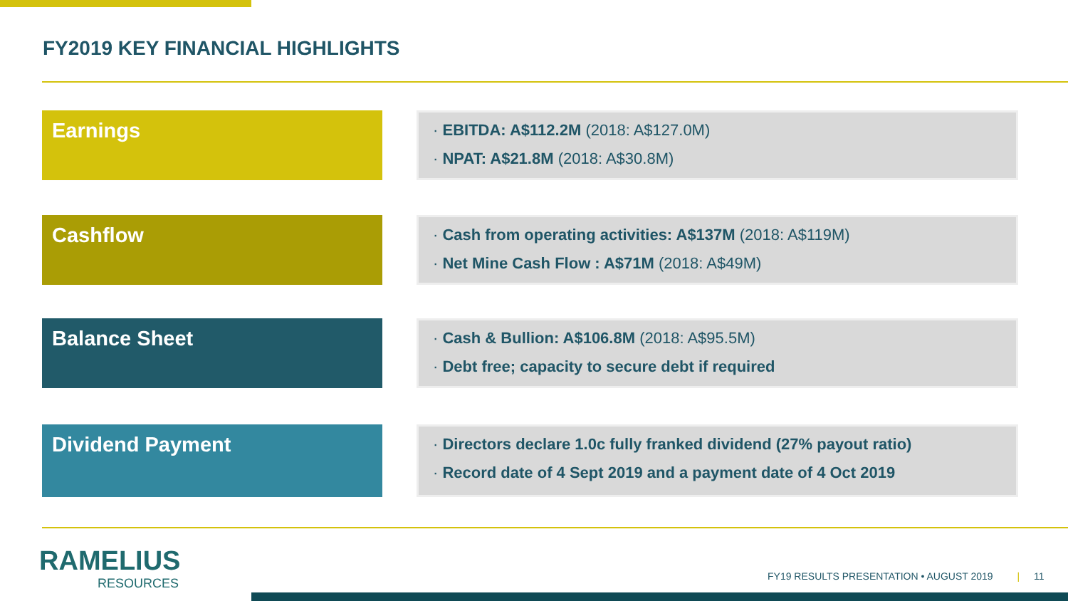FY2019 KEY FINANCIAL HIGHLIGHTS
Earnings
· EBITDA: A$112.2M (2018: A$127.0M)
· NPAT: A$21.8M (2018: A$30.8M)
Cashflow
· Cash from operating activities: A$137M (2018: A$119M)
· Net Mine Cash Flow : A$71M (2018: A$49M)
Balance Sheet
· Cash & Bullion: A$106.8M (2018: A$95.5M)
· Debt free; capacity to secure debt if required
Dividend Payment
· Directors declare 1.0c fully franked dividend (27% payout ratio)
· Record date of 4 Sept 2019 and a payment date of 4 Oct 2019
RAMELIUS
RESOURCES
FY19 RESULTS PRESENTATION • AUGUST 2019 | 11